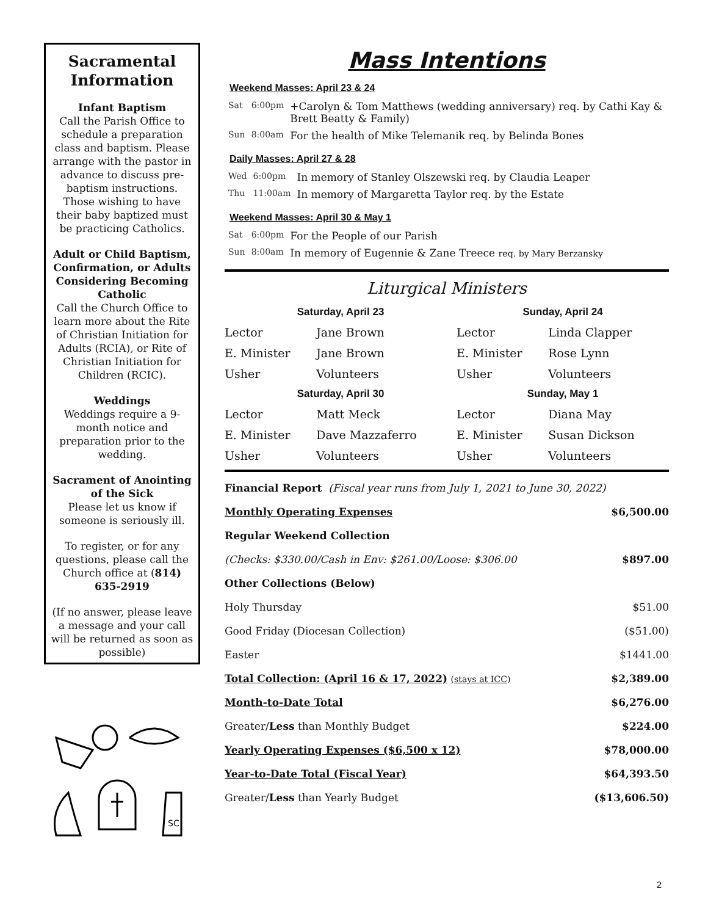Sacramental Information
Infant Baptism
Call the Parish Office to schedule a preparation class and baptism. Please arrange with the pastor in advance to discuss pre-baptism instructions. Those wishing to have their baby baptized must be practicing Catholics.
Adult or Child Baptism, Confirmation, or Adults Considering Becoming Catholic
Call the Church Office to learn more about the Rite of Christian Initiation for Adults (RCIA), or Rite of Christian Initiation for Children (RCIC).
Weddings
Weddings require a 9-month notice and preparation prior to the wedding.
Sacrament of Anointing of the Sick
Please let us know if someone is seriously ill.
To register, or for any questions, please call the Church office at (814) 635-2919
(If no answer, please leave a message and your call will be returned as soon as possible)
SC
Mass Intentions
Weekend Masses: April 23 & 24
| Sat | 6:00pm | +Carolyn & Tom Matthews (wedding anniversary) req. by Cathi Kay & Brett Beatty & Family) |
| Sun | 8:00am | For the health of Mike Telemanik req. by Belinda Bones |
Daily Masses: April 27 & 28
| Wed | 6:00pm | In memory of Stanley Olszewski req. by Claudia Leaper |
| Thu | 11:00am | In memory of Margaretta Taylor req. by the Estate |
Weekend Masses: April 30 & May 1
| Sat | 6:00pm | For the People of our Parish |
| Sun | 8:00am | In memory of Eugennie & Zane Treece req. by Mary Berzansky |
Liturgical Ministers
| Saturday, April 23 | | Sunday, April 24 | |
| --- | --- | --- | --- |
| Lector | Jane Brown | Lector | Linda Clapper |
| E. Minister | Jane Brown | E. Minister | Rose Lynn |
| Usher | Volunteers | Usher | Volunteers |
| Saturday, April 30 | | Sunday, May 1 | |
| Lector | Matt Meck | Lector | Diana May |
| E. Minister | Dave Mazzaferro | E. Minister | Susan Dickson |
| Usher | Volunteers | Usher | Volunteers |
| Financial Report (Fiscal year runs from July 1, 2021 to June 30, 2022) | |
| Monthly Operating Expenses | $6,500.00 |
| Regular Weekend Collection | |
| (Checks: $330.00/Cash in Env: $261.00/Loose: $306.00 | $897.00 |
| Other Collections (Below) | |
| Holy Thursday | $51.00 |
| Good Friday (Diocesan Collection) | ($51.00) |
| Easter | $1441.00 |
| Total Collection: (April 16 & 17, 2022) (stays at ICC) | $2,389.00 |
| Month-to-Date Total | $6,276.00 |
| Greater/ Less than Monthly Budget | $224.00 |
| Yearly Operating Expenses ($6,500 x 12) | $78,000.00 |
| Year-to-Date Total (Fiscal Year) | $64,393.50 |
| Greater/ Less than Yearly Budget | ($13,606.50) |
2